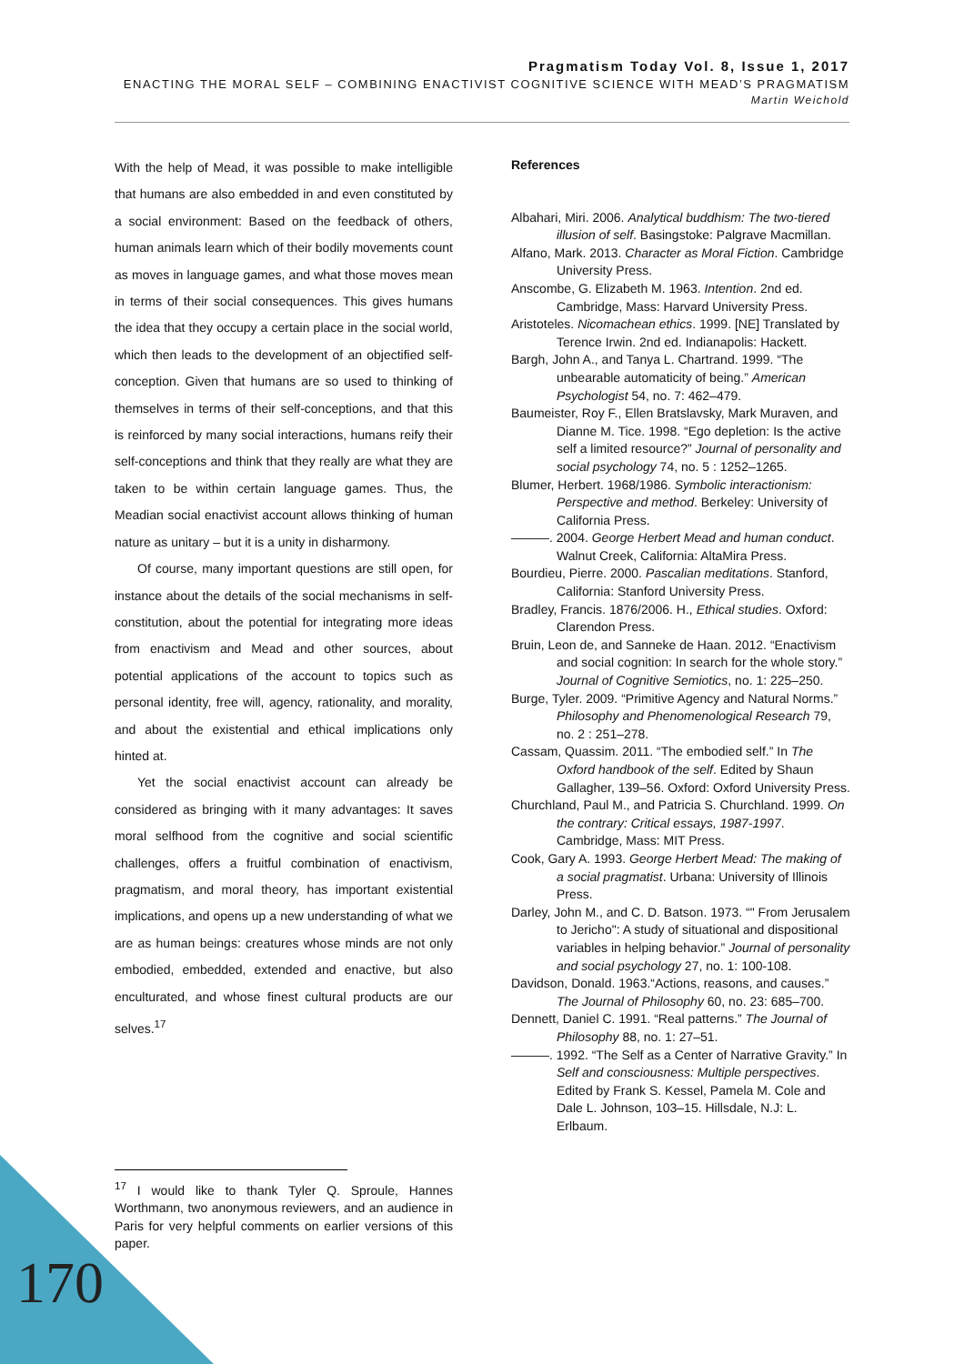Pragmatism Today Vol. 8, Issue 1, 2017
ENACTING THE MORAL SELF – COMBINING ENACTIVIST COGNITIVE SCIENCE WITH MEAD’S PRAGMATISM
Martin Weichold
With the help of Mead, it was possible to make intelligible that humans are also embedded in and even constituted by a social environment: Based on the feedback of others, human animals learn which of their bodily movements count as moves in language games, and what those moves mean in terms of their social consequences. This gives humans the idea that they occupy a certain place in the social world, which then leads to the development of an objectified self-conception. Given that humans are so used to thinking of themselves in terms of their self-conceptions, and that this is reinforced by many social interactions, humans reify their self-conceptions and think that they really are what they are taken to be within certain language games. Thus, the Meadian social enactivist account allows thinking of human nature as unitary – but it is a unity in disharmony.
Of course, many important questions are still open, for instance about the details of the social mechanisms in self-constitution, about the potential for integrating more ideas from enactivism and Mead and other sources, about potential applications of the account to topics such as personal identity, free will, agency, rationality, and morality, and about the existential and ethical implications only hinted at.
Yet the social enactivist account can already be considered as bringing with it many advantages: It saves moral selfhood from the cognitive and social scientific challenges, offers a fruitful combination of enactivism, pragmatism, and moral theory, has important existential implications, and opens up a new understanding of what we are as human beings: creatures whose minds are not only embodied, embedded, extended and enactive, but also enculturated, and whose finest cultural products are our selves.<sup>17</sup>
<sup>17</sup> I would like to thank Tyler Q. Sproule, Hannes Worthmann, two anonymous reviewers, and an audience in Paris for very helpful comments on earlier versions of this paper.
References
Albahari, Miri. 2006. Analytical buddhism: The two-tiered illusion of self. Basingstoke: Palgrave Macmillan.
Alfano, Mark. 2013. Character as Moral Fiction. Cambridge University Press.
Anscombe, G. Elizabeth M. 1963. Intention. 2nd ed. Cambridge, Mass: Harvard University Press.
Aristoteles. Nicomachean ethics. 1999. [NE] Translated by Terence Irwin. 2nd ed. Indianapolis: Hackett.
Bargh, John A., and Tanya L. Chartrand. 1999. “The unbearable automaticity of being.” American Psychologist 54, no. 7: 462–479.
Baumeister, Roy F., Ellen Bratslavsky, Mark Muraven, and Dianne M. Tice. 1998. “Ego depletion: Is the active self a limited resource?” Journal of personality and social psychology 74, no. 5 : 1252–1265.
Blumer, Herbert. 1968/1986. Symbolic interactionism: Perspective and method. Berkeley: University of California Press.
———. 2004. George Herbert Mead and human conduct. Walnut Creek, California: AltaMira Press.
Bourdieu, Pierre. 2000. Pascalian meditations. Stanford, California: Stanford University Press.
Bradley, Francis. 1876/2006. H., Ethical studies. Oxford: Clarendon Press.
Bruin, Leon de, and Sanneke de Haan. 2012. “Enactivism and social cognition: In search for the whole story.” Journal of Cognitive Semiotics, no. 1: 225–250.
Burge, Tyler. 2009. “Primitive Agency and Natural Norms.” Philosophy and Phenomenological Research 79, no. 2 : 251–278.
Cassam, Quassim. 2011. “The embodied self.” In The Oxford handbook of the self. Edited by Shaun Gallagher, 139–56. Oxford: Oxford University Press.
Churchland, Paul M., and Patricia S. Churchland. 1999. On the contrary: Critical essays, 1987-1997. Cambridge, Mass: MIT Press.
Cook, Gary A. 1993. George Herbert Mead: The making of a social pragmatist. Urbana: University of Illinois Press.
Darley, John M., and C. D. Batson. 1973. “" From Jerusalem to Jericho": A study of situational and dispositional variables in helping behavior.” Journal of personality and social psychology 27, no. 1: 100-108.
Davidson, Donald. 1963.“Actions, reasons, and causes.” The Journal of Philosophy 60, no. 23: 685–700.
Dennett, Daniel C. 1991. “Real patterns.” The Journal of Philosophy 88, no. 1: 27–51.
———. 1992. “The Self as a Center of Narrative Gravity.” In Self and consciousness: Multiple perspectives. Edited by Frank S. Kessel, Pamela M. Cole and Dale L. Johnson, 103–15. Hillsdale, N.J: L. Erlbaum.
170